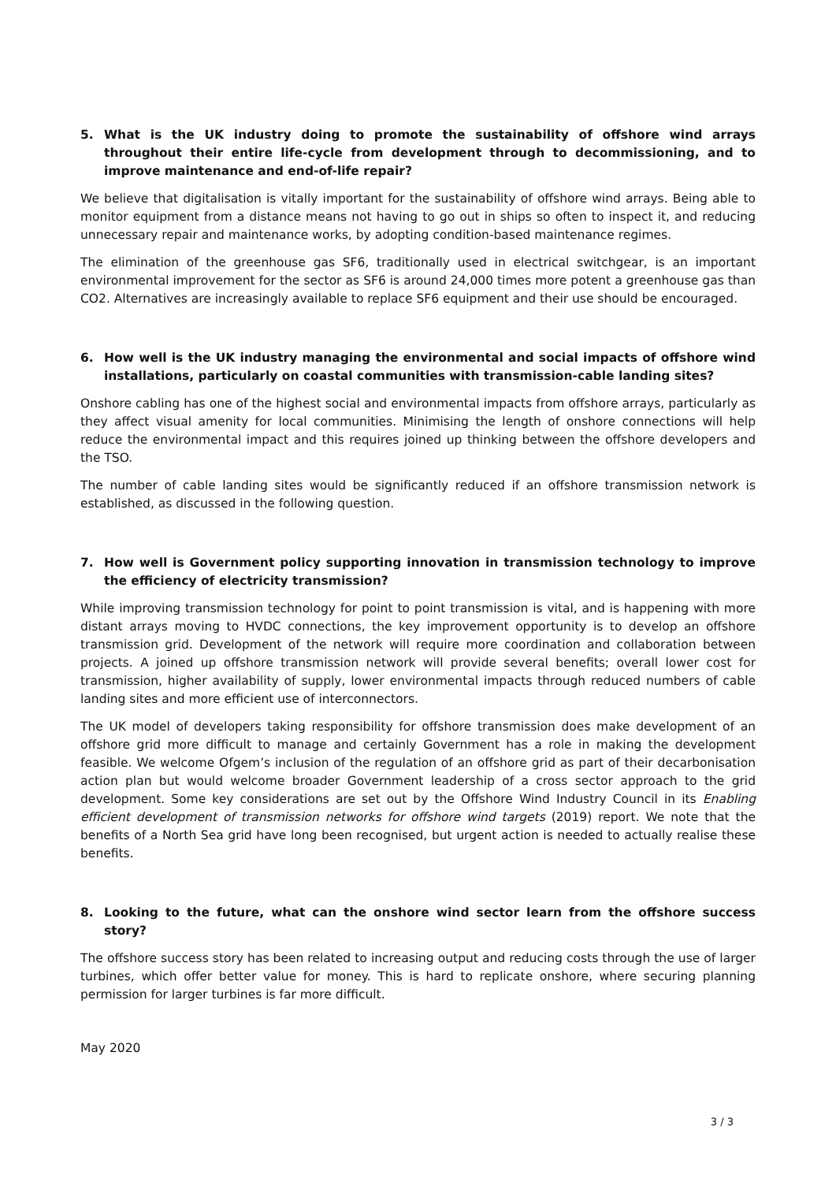5. What is the UK industry doing to promote the sustainability of offshore wind arrays throughout their entire life-cycle from development through to decommissioning, and to improve maintenance and end-of-life repair?
We believe that digitalisation is vitally important for the sustainability of offshore wind arrays. Being able to monitor equipment from a distance means not having to go out in ships so often to inspect it, and reducing unnecessary repair and maintenance works, by adopting condition-based maintenance regimes.
The elimination of the greenhouse gas SF6, traditionally used in electrical switchgear, is an important environmental improvement for the sector as SF6 is around 24,000 times more potent a greenhouse gas than CO2. Alternatives are increasingly available to replace SF6 equipment and their use should be encouraged.
6. How well is the UK industry managing the environmental and social impacts of offshore wind installations, particularly on coastal communities with transmission-cable landing sites?
Onshore cabling has one of the highest social and environmental impacts from offshore arrays, particularly as they affect visual amenity for local communities. Minimising the length of onshore connections will help reduce the environmental impact and this requires joined up thinking between the offshore developers and the TSO.
The number of cable landing sites would be significantly reduced if an offshore transmission network is established, as discussed in the following question.
7. How well is Government policy supporting innovation in transmission technology to improve the efficiency of electricity transmission?
While improving transmission technology for point to point transmission is vital, and is happening with more distant arrays moving to HVDC connections, the key improvement opportunity is to develop an offshore transmission grid. Development of the network will require more coordination and collaboration between projects. A joined up offshore transmission network will provide several benefits; overall lower cost for transmission, higher availability of supply, lower environmental impacts through reduced numbers of cable landing sites and more efficient use of interconnectors.
The UK model of developers taking responsibility for offshore transmission does make development of an offshore grid more difficult to manage and certainly Government has a role in making the development feasible. We welcome Ofgem’s inclusion of the regulation of an offshore grid as part of their decarbonisation action plan but would welcome broader Government leadership of a cross sector approach to the grid development. Some key considerations are set out by the Offshore Wind Industry Council in its Enabling efficient development of transmission networks for offshore wind targets (2019) report. We note that the benefits of a North Sea grid have long been recognised, but urgent action is needed to actually realise these benefits.
8. Looking to the future, what can the onshore wind sector learn from the offshore success story?
The offshore success story has been related to increasing output and reducing costs through the use of larger turbines, which offer better value for money. This is hard to replicate onshore, where securing planning permission for larger turbines is far more difficult.
May 2020
3 / 3